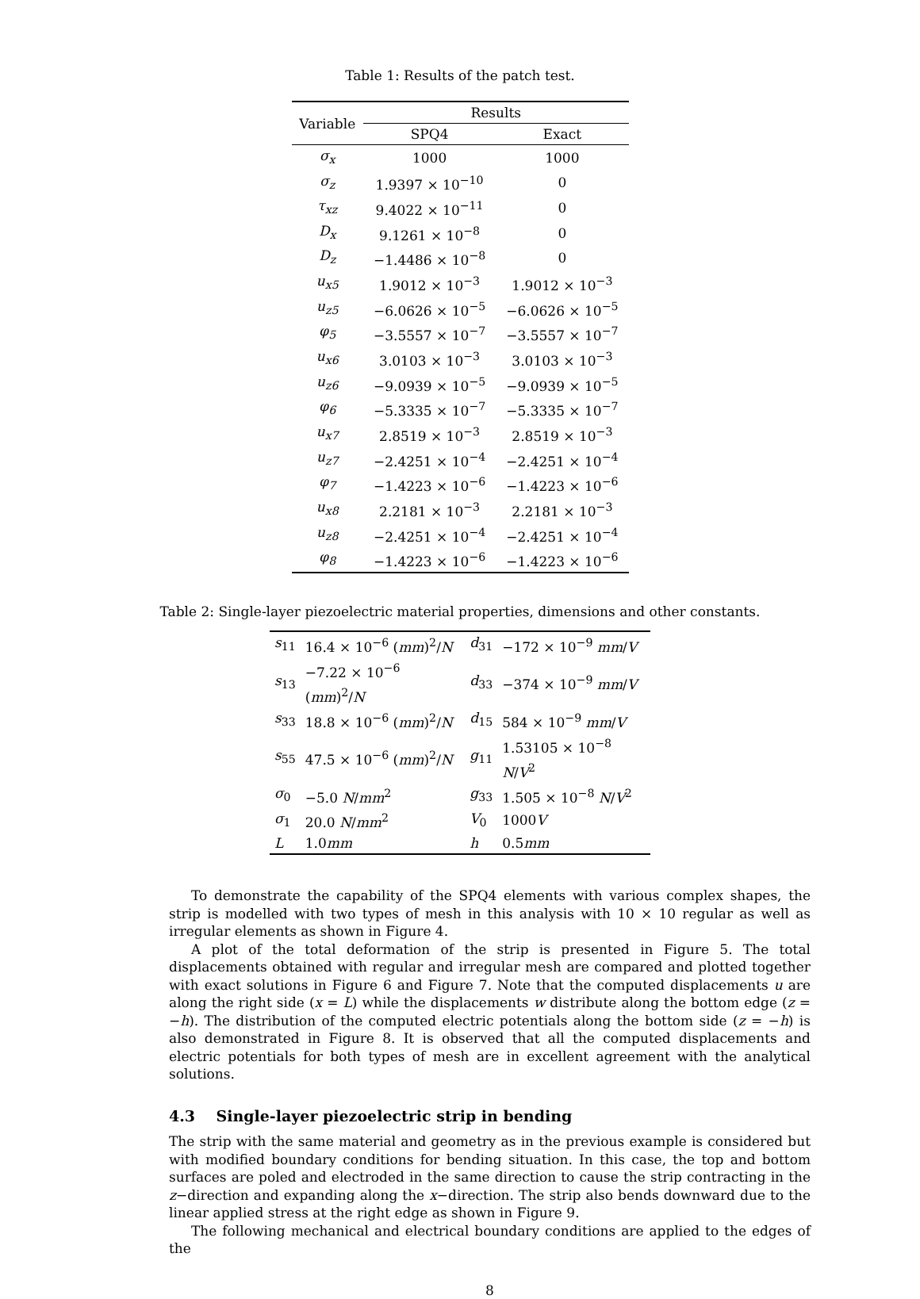Table 1: Results of the patch test.
| Variable | Results | |
| --- | --- | --- |
| | SPQ4 | Exact |
| σ<sub>x</sub> | 1000 | 1000 |
| σ<sub>z</sub> | 1.9397 × 10<sup>−10</sup> | 0 |
| τ<sub>xz</sub> | 9.4022 × 10<sup>−11</sup> | 0 |
| D<sub>x</sub> | 9.1261 × 10<sup>−8</sup> | 0 |
| D<sub>z</sub> | −1.4486 × 10<sup>−8</sup> | 0 |
| u<sub>x5</sub> | 1.9012 × 10<sup>−3</sup> | 1.9012 × 10<sup>−3</sup> |
| u<sub>z5</sub> | −6.0626 × 10<sup>−5</sup> | −6.0626 × 10<sup>−5</sup> |
| φ<sub>5</sub> | −3.5557 × 10<sup>−7</sup> | −3.5557 × 10<sup>−7</sup> |
| u<sub>x6</sub> | 3.0103 × 10<sup>−3</sup> | 3.0103 × 10<sup>−3</sup> |
| u<sub>z6</sub> | −9.0939 × 10<sup>−5</sup> | −9.0939 × 10<sup>−5</sup> |
| φ<sub>6</sub> | −5.3335 × 10<sup>−7</sup> | −5.3335 × 10<sup>−7</sup> |
| u<sub>x7</sub> | 2.8519 × 10<sup>−3</sup> | 2.8519 × 10<sup>−3</sup> |
| u<sub>z7</sub> | −2.4251 × 10<sup>−4</sup> | −2.4251 × 10<sup>−4</sup> |
| φ<sub>7</sub> | −1.4223 × 10<sup>−6</sup> | −1.4223 × 10<sup>−6</sup> |
| u<sub>x8</sub> | 2.2181 × 10<sup>−3</sup> | 2.2181 × 10<sup>−3</sup> |
| u<sub>z8</sub> | −2.4251 × 10<sup>−4</sup> | −2.4251 × 10<sup>−4</sup> |
| φ<sub>8</sub> | −1.4223 × 10<sup>−6</sup> | −1.4223 × 10<sup>−6</sup> |
Table 2: Single-layer piezoelectric material properties, dimensions and other constants.
| s<sub>11</sub> | 16.4 × 10<sup>−6</sup> ( mm )<sup>2</sup>/ N | d<sub>31</sub> | −172 × 10<sup>−9</sup> mm / V |
| s<sub>13</sub> | −7.22 × 10<sup>−6</sup> ( mm )<sup>2</sup>/ N | d<sub>33</sub> | −374 × 10<sup>−9</sup> mm / V |
| s<sub>33</sub> | 18.8 × 10<sup>−6</sup> ( mm )<sup>2</sup>/ N | d<sub>15</sub> | 584 × 10<sup>−9</sup> mm / V |
| s<sub>55</sub> | 47.5 × 10<sup>−6</sup> ( mm )<sup>2</sup>/ N | g<sub>11</sub> | 1.53105 × 10<sup>−8</sup> N / V<sup>2</sup> |
| σ<sub>0</sub> | −5.0 N / mm<sup>2</sup> | g<sub>33</sub> | 1.505 × 10<sup>−8</sup> N / V<sup>2</sup> |
| σ<sub>1</sub> | 20.0 N / mm<sup>2</sup> | V<sub>0</sub> | 1000 V |
| L | 1.0 mm | h | 0.5 mm |
To demonstrate the capability of the SPQ4 elements with various complex shapes, the strip is modelled with two types of mesh in this analysis with 10 × 10 regular as well as irregular elements as shown in Figure 4.
A plot of the total deformation of the strip is presented in Figure 5. The total displacements obtained with regular and irregular mesh are compared and plotted together with exact solutions in Figure 6 and Figure 7. Note that the computed displacements u are along the right side (x = L) while the displacements w distribute along the bottom edge (z = −h). The distribution of the computed electric potentials along the bottom side (z = −h) is also demonstrated in Figure 8. It is observed that all the computed displacements and electric potentials for both types of mesh are in excellent agreement with the analytical solutions.
4.3 Single-layer piezoelectric strip in bending
The strip with the same material and geometry as in the previous example is considered but with modified boundary conditions for bending situation. In this case, the top and bottom surfaces are poled and electroded in the same direction to cause the strip contracting in the z−direction and expanding along the x−direction. The strip also bends downward due to the linear applied stress at the right edge as shown in Figure 9.
The following mechanical and electrical boundary conditions are applied to the edges of the
8